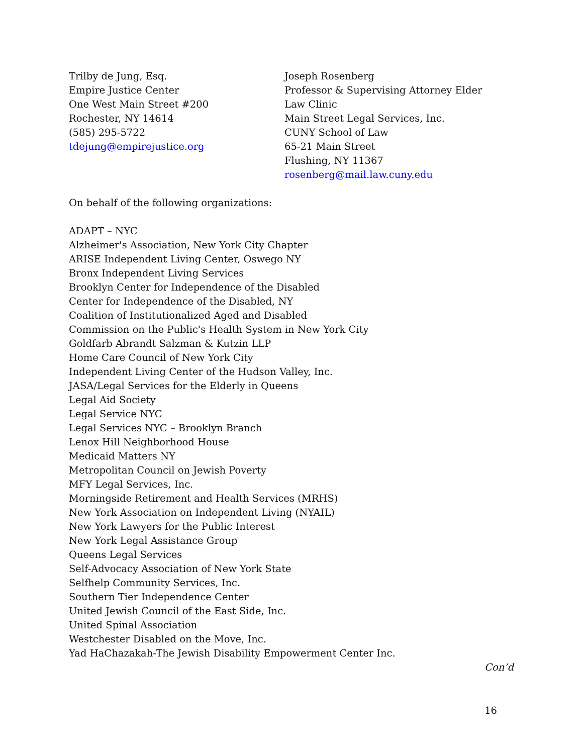Trilby de Jung, Esq.
Empire Justice Center
One West Main Street #200
Rochester, NY 14614
(585) 295-5722
tdejung@empirejustice.org
Joseph Rosenberg
Professor & Supervising Attorney Elder Law Clinic
Main Street Legal Services, Inc.
CUNY School of Law
65-21 Main Street
Flushing, NY 11367
rosenberg@mail.law.cuny.edu
On behalf of the following organizations:
ADAPT – NYC
Alzheimer's Association, New York City Chapter
ARISE Independent Living Center, Oswego NY
Bronx Independent Living Services
Brooklyn Center for Independence of the Disabled
Center for Independence of the Disabled, NY
Coalition of Institutionalized Aged and Disabled
Commission on the Public's Health System in New York City
Goldfarb Abrandt Salzman & Kutzin LLP
Home Care Council of New York City
Independent Living Center of the Hudson Valley, Inc.
JASA/Legal Services for the Elderly in Queens
Legal Aid Society
Legal Service NYC
Legal Services NYC – Brooklyn Branch
Lenox Hill Neighborhood House
Medicaid Matters NY
Metropolitan Council on Jewish Poverty
MFY Legal Services, Inc.
Morningside Retirement and Health Services (MRHS)
New York Association on Independent Living (NYAIL)
New York Lawyers for the Public Interest
New York Legal Assistance Group
Queens Legal Services
Self-Advocacy Association of New York State
Selfhelp Community Services, Inc.
Southern Tier Independence Center
United Jewish Council of the East Side, Inc.
United Spinal Association
Westchester Disabled on the Move, Inc.
Yad HaChazakah-The Jewish Disability Empowerment Center Inc.
Con’d
16